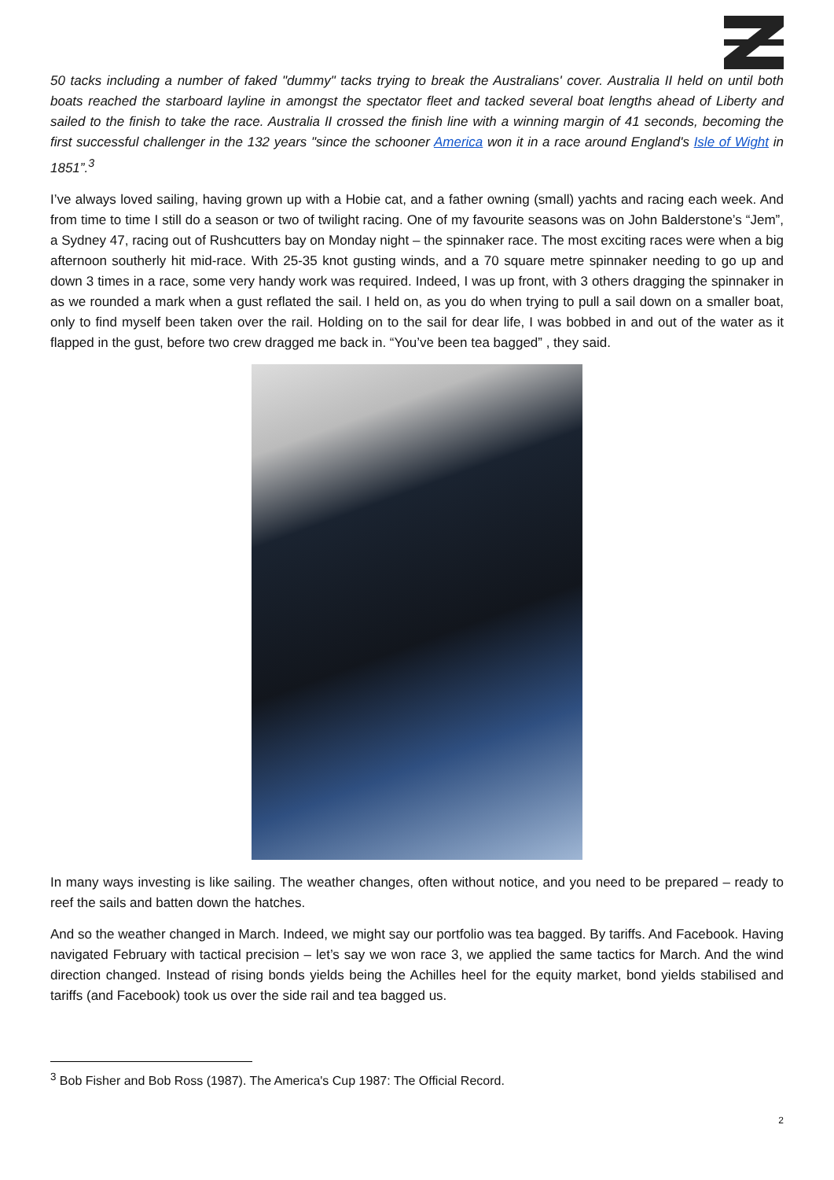50 tacks including a number of faked "dummy" tacks trying to break the Australians' cover. Australia II held on until both boats reached the starboard layline in amongst the spectator fleet and tacked several boat lengths ahead of Liberty and sailed to the finish to take the race. Australia II crossed the finish line with a winning margin of 41 seconds, becoming the first successful challenger in the 132 years "since the schooner America won it in a race around England's Isle of Wight in 1851”.<sup>3</sup>
I’ve always loved sailing, having grown up with a Hobie cat, and a father owning (small) yachts and racing each week. And from time to time I still do a season or two of twilight racing. One of my favourite seasons was on John Balderstone’s “Jem”, a Sydney 47, racing out of Rushcutters bay on Monday night – the spinnaker race. The most exciting races were when a big afternoon southerly hit mid-race. With 25-35 knot gusting winds, and a 70 square metre spinnaker needing to go up and down 3 times in a race, some very handy work was required. Indeed, I was up front, with 3 others dragging the spinnaker in as we rounded a mark when a gust reflated the sail. I held on, as you do when trying to pull a sail down on a smaller boat, only to find myself been taken over the rail. Holding on to the sail for dear life, I was bobbed in and out of the water as it flapped in the gust, before two crew dragged me back in. “You’ve been tea bagged” , they said.
In many ways investing is like sailing. The weather changes, often without notice, and you need to be prepared – ready to reef the sails and batten down the hatches.
And so the weather changed in March. Indeed, we might say our portfolio was tea bagged. By tariffs. And Facebook. Having navigated February with tactical precision – let’s say we won race 3, we applied the same tactics for March. And the wind direction changed. Instead of rising bonds yields being the Achilles heel for the equity market, bond yields stabilised and tariffs (and Facebook) took us over the side rail and tea bagged us.
<sup>3</sup> Bob Fisher and Bob Ross (1987). The America's Cup 1987: The Official Record.
2